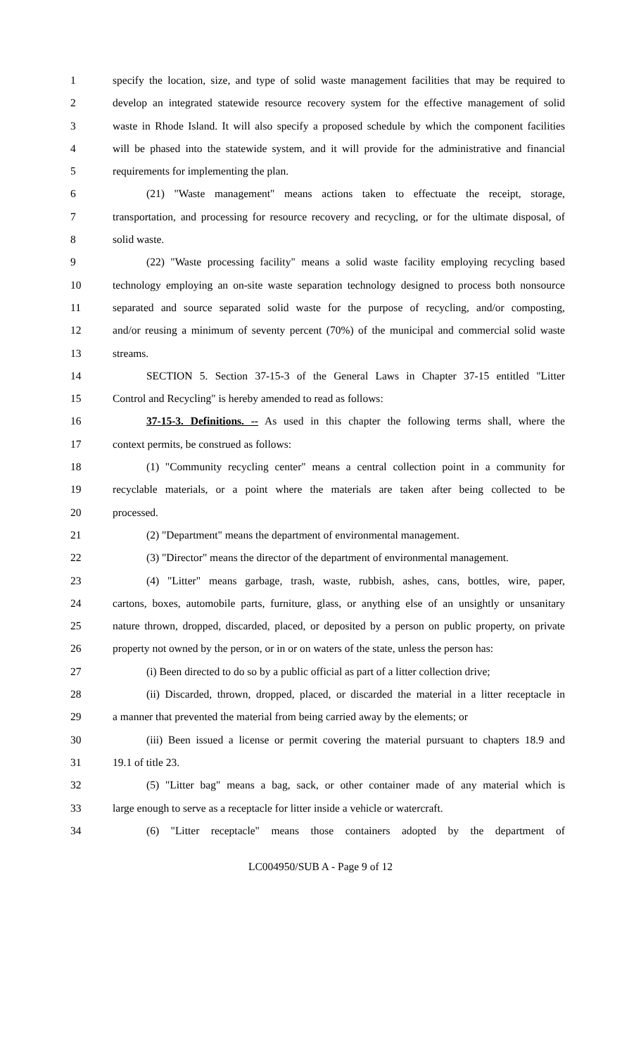1 specify the location, size, and type of solid waste management facilities that may be required to
2 develop an integrated statewide resource recovery system for the effective management of solid
3 waste in Rhode Island. It will also specify a proposed schedule by which the component facilities
4 will be phased into the statewide system, and it will provide for the administrative and financial
5 requirements for implementing the plan.
6 (21) "Waste management" means actions taken to effectuate the receipt, storage,
7 transportation, and processing for resource recovery and recycling, or for the ultimate disposal, of
8 solid waste.
9 (22) "Waste processing facility" means a solid waste facility employing recycling based
10 technology employing an on-site waste separation technology designed to process both nonsource
11 separated and source separated solid waste for the purpose of recycling, and/or composting,
12 and/or reusing a minimum of seventy percent (70%) of the municipal and commercial solid waste
13 streams.
14 SECTION 5. Section 37-15-3 of the General Laws in Chapter 37-15 entitled "Litter
15 Control and Recycling" is hereby amended to read as follows:
16 37-15-3. Definitions. -- As used in this chapter the following terms shall, where the
17 context permits, be construed as follows:
18 (1) "Community recycling center" means a central collection point in a community for
19 recyclable materials, or a point where the materials are taken after being collected to be
20 processed.
21 (2) "Department" means the department of environmental management.
22 (3) "Director" means the director of the department of environmental management.
23 (4) "Litter" means garbage, trash, waste, rubbish, ashes, cans, bottles, wire, paper,
24 cartons, boxes, automobile parts, furniture, glass, or anything else of an unsightly or unsanitary
25 nature thrown, dropped, discarded, placed, or deposited by a person on public property, on private
26 property not owned by the person, or in or on waters of the state, unless the person has:
27 (i) Been directed to do so by a public official as part of a litter collection drive;
28 (ii) Discarded, thrown, dropped, placed, or discarded the material in a litter receptacle in
29 a manner that prevented the material from being carried away by the elements; or
30 (iii) Been issued a license or permit covering the material pursuant to chapters 18.9 and
31 19.1 of title 23.
32 (5) "Litter bag" means a bag, sack, or other container made of any material which is
33 large enough to serve as a receptacle for litter inside a vehicle or watercraft.
34 (6) "Litter receptacle" means those containers adopted by the department of
LC004950/SUB A - Page 9 of 12